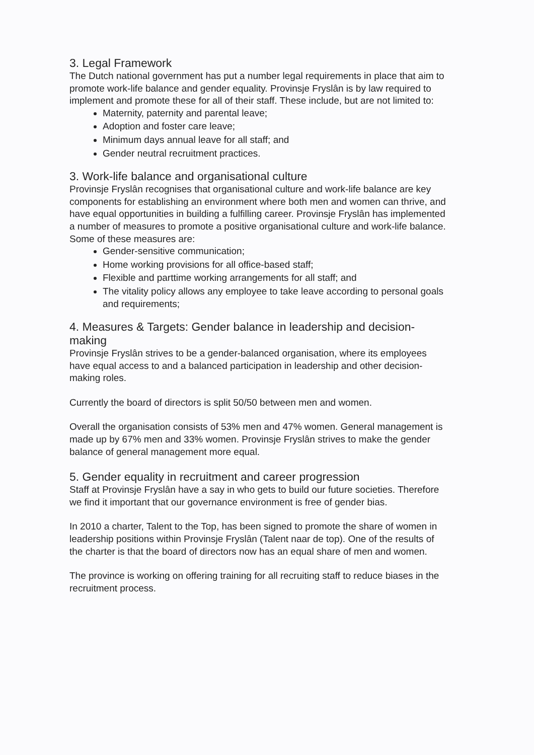3. Legal Framework
The Dutch national government has put a number legal requirements in place that aim to promote work-life balance and gender equality. Provinsje Fryslân is by law required to implement and promote these for all of their staff. These include, but are not limited to:
Maternity, paternity and parental leave;
Adoption and foster care leave;
Minimum days annual leave for all staff; and
Gender neutral recruitment practices.
3. Work-life balance and organisational culture
Provinsje Fryslân recognises that organisational culture and work-life balance are key components for establishing an environment where both men and women can thrive, and have equal opportunities in building a fulfilling career. Provinsje Fryslân has implemented a number of measures to promote a positive organisational culture and work-life balance. Some of these measures are:
Gender-sensitive communication;
Home working provisions for all office-based staff;
Flexible and parttime working arrangements for all staff; and
The vitality policy allows any employee to take leave according to personal goals and requirements;
4. Measures & Targets: Gender balance in leadership and decision-making
Provinsje Fryslân strives to be a gender-balanced organisation, where its employees have equal access to and a balanced participation in leadership and other decision-making roles.
Currently the board of directors is split 50/50 between men and women.
Overall the organisation consists of 53% men and 47% women. General management is made up by 67% men and 33% women. Provinsje Fryslân strives to make the gender balance of general management more equal.
5. Gender equality in recruitment and career progression
Staff at Provinsje Fryslân have a say in who gets to build our future societies. Therefore we find it important that our governance environment is free of gender bias.
In 2010 a charter, Talent to the Top, has been signed to promote the share of women in leadership positions within Provinsje Fryslân (Talent naar de top). One of the results of the charter is that the board of directors now has an equal share of men and women.
The province is working on offering training for all recruiting staff to reduce biases in the recruitment process.